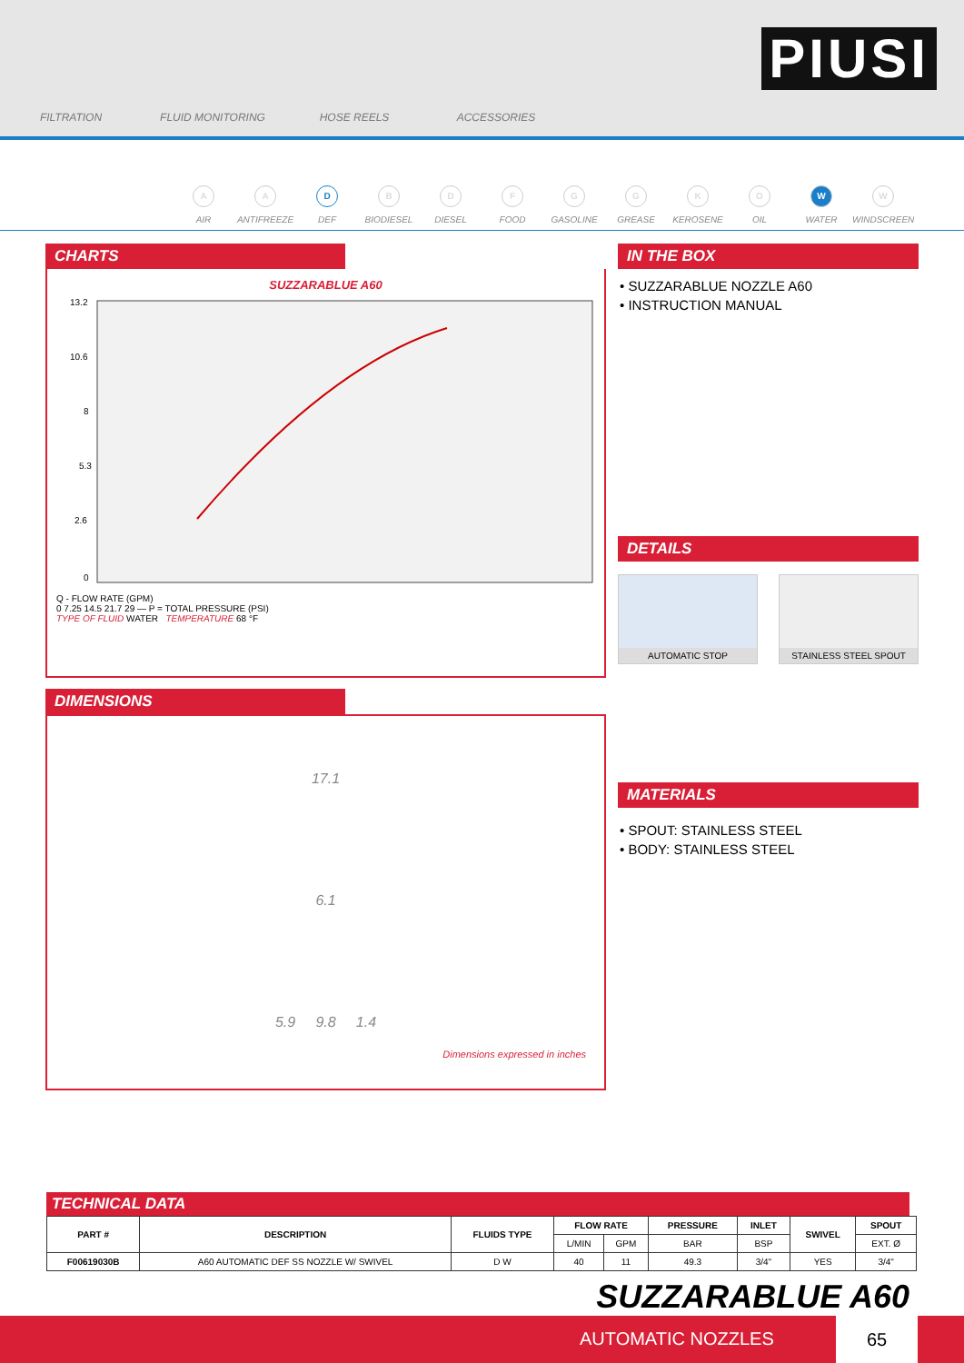FILTRATION
FLUID MONITORING
HOSE REELS
ACCESSORIES
PIUSI
A
AIR
A
ANTIFREEZE
D
DEF
B
BIODIESEL
D
DIESEL
F
FOOD
G
GASOLINE
G
GREASE
K
KEROSENE
O
OIL
W
WATER
W
WINDSCREEN
CHARTS
SUZZARABLUE A60
13.2
10.6
8
5.3
2.6
0
Q - FLOW RATE (GPM)
0 7.25 14.5 21.7 29 — P = TOTAL PRESSURE (PSI)
TYPE OF FLUID WATER TEMPERATURE 68 °F
DIMENSIONS
17.1
6.1
5.9 9.8 1.4
Dimensions expressed in inches
IN THE BOX
• SUZZARABLUE NOZZLE A60
• INSTRUCTION MANUAL
DETAILS
AUTOMATIC STOP STAINLESS STEEL SPOUT
MATERIALS
• SPOUT: STAINLESS STEEL
• BODY: STAINLESS STEEL
TECHNICAL DATA
| PART # | DESCRIPTION | FLUIDS TYPE | FLOW RATE | | PRESSURE | INLET | SWIVEL | SPOUT |
| --- | --- | --- | --- | --- | --- | --- | --- | --- |
| | | | L/MIN | GPM | BAR | BSP | | EXT. Ø |
| F00619030B | A60 AUTOMATIC DEF SS NOZZLE W/ SWIVEL | D W | 40 | 11 | 49.3 | 3/4" | YES | 3/4" |
SUZZARABLUE A60
AUTOMATIC NOZZLES
65